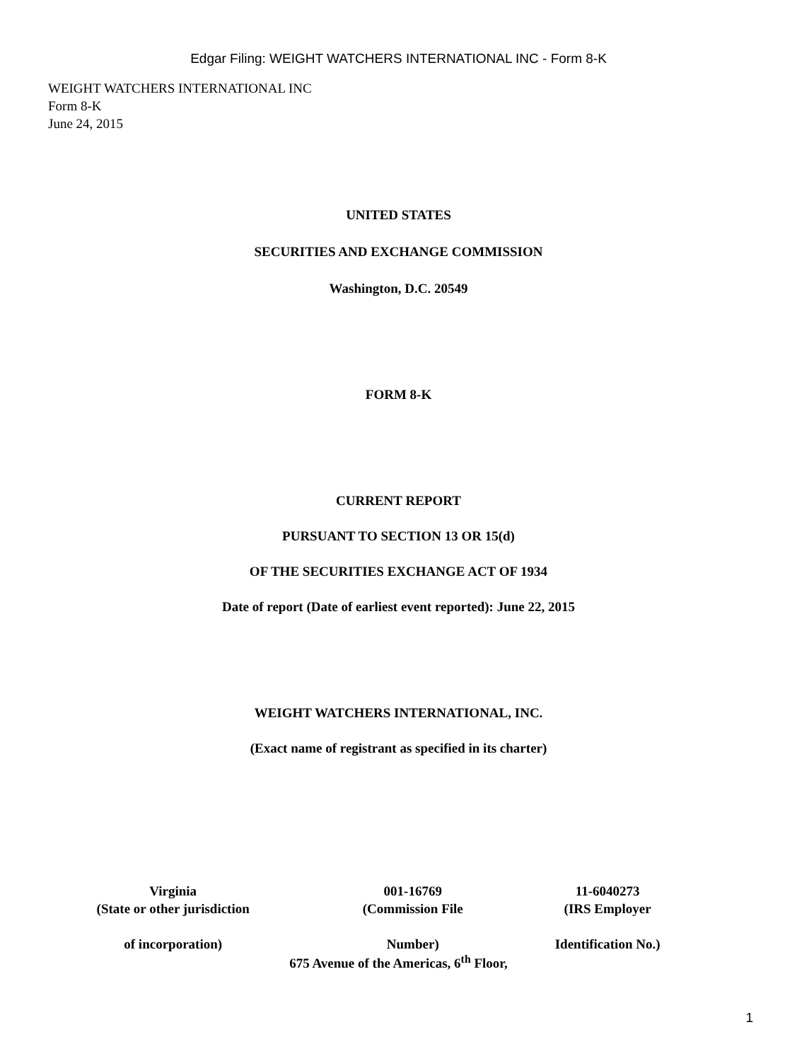Edgar Filing: WEIGHT WATCHERS INTERNATIONAL INC - Form 8-K
WEIGHT WATCHERS INTERNATIONAL INC
Form 8-K
June 24, 2015
UNITED STATES
SECURITIES AND EXCHANGE COMMISSION
Washington, D.C. 20549
FORM 8-K
CURRENT REPORT
PURSUANT TO SECTION 13 OR 15(d)
OF THE SECURITIES EXCHANGE ACT OF 1934
Date of report (Date of earliest event reported): June 22, 2015
WEIGHT WATCHERS INTERNATIONAL, INC.
(Exact name of registrant as specified in its charter)
| Virginia (State or other jurisdiction | 001-16769 (Commission File | 11-6040273 (IRS Employer |
| of incorporation) | Number) | Identification No.) |
675 Avenue of the Americas, 6<sup>th</sup> Floor,
1